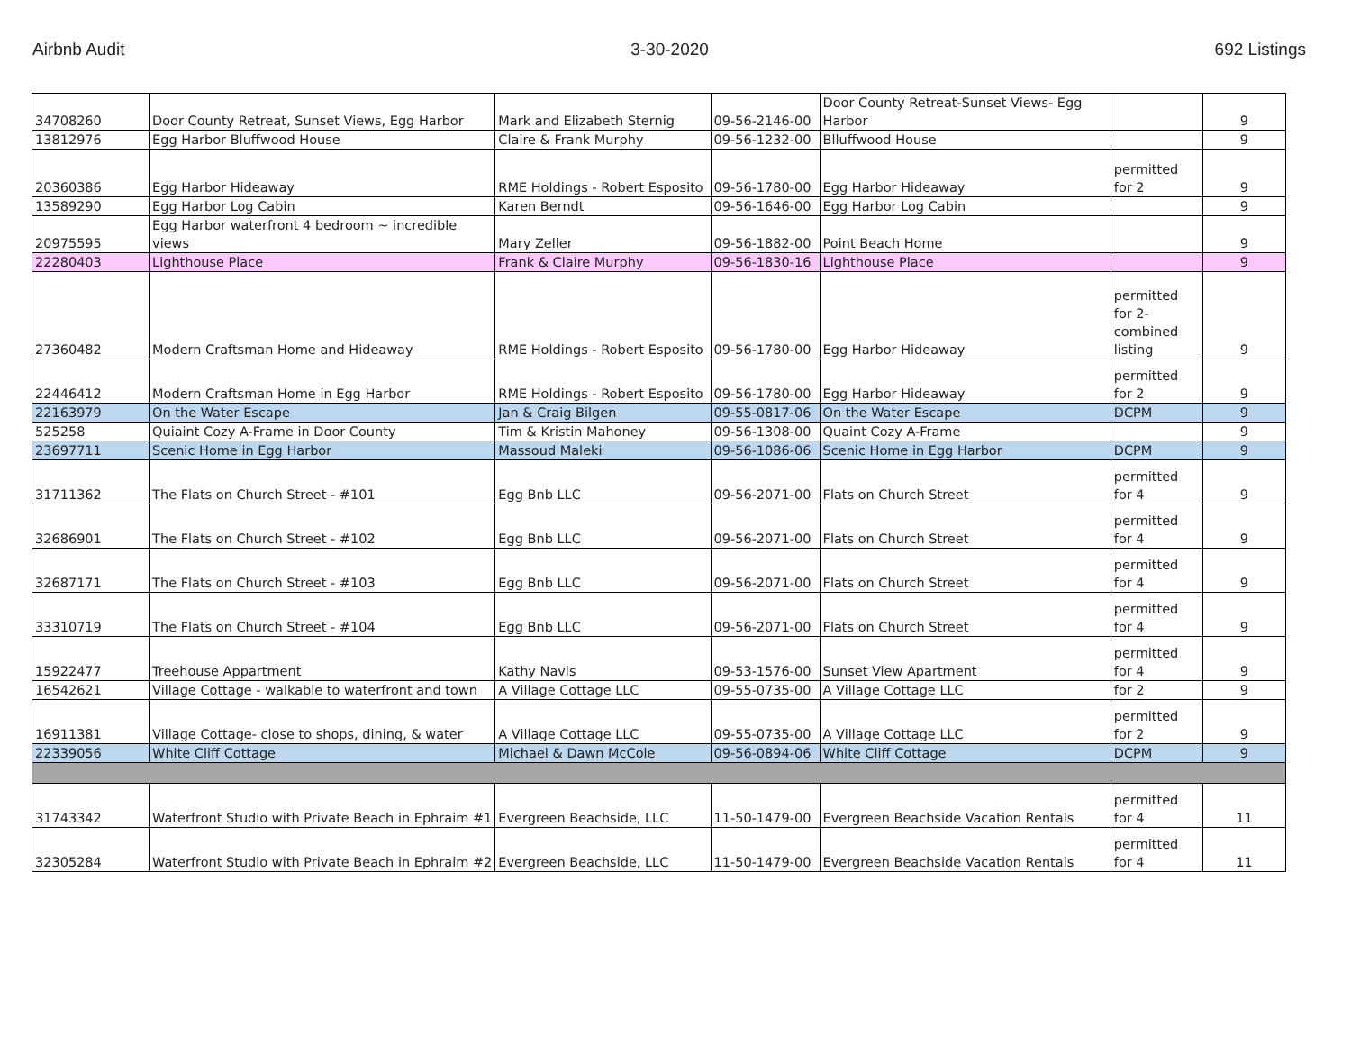Airbnb Audit 3-30-2020 692 Listings
| 34708260 | Door County Retreat, Sunset Views, Egg Harbor | Mark and Elizabeth Sternig | 09-56-2146-00 | Door County Retreat-Sunset Views- Egg Harbor | | 9 |
| 13812976 | Egg Harbor Bluffwood House | Claire & Frank Murphy | 09-56-1232-00 | Blluffwood House | | 9 |
| 20360386 | Egg Harbor Hideaway | RME Holdings - Robert Esposito | 09-56-1780-00 | Egg Harbor Hideaway | permitted for 2 | 9 |
| 13589290 | Egg Harbor Log Cabin | Karen Berndt | 09-56-1646-00 | Egg Harbor Log Cabin | | 9 |
| 20975595 | Egg Harbor waterfront 4 bedroom ~ incredible views | Mary Zeller | 09-56-1882-00 | Point Beach Home | | 9 |
| 22280403 | Lighthouse Place | Frank & Claire Murphy | 09-56-1830-16 | Lighthouse Place | | 9 |
| 27360482 | Modern Craftsman Home and Hideaway | RME Holdings - Robert Esposito | 09-56-1780-00 | Egg Harbor Hideaway | permitted for 2- combined listing | 9 |
| 22446412 | Modern Craftsman Home in Egg Harbor | RME Holdings - Robert Esposito | 09-56-1780-00 | Egg Harbor Hideaway | permitted for 2 | 9 |
| 22163979 | On the Water Escape | Jan & Craig Bilgen | 09-55-0817-06 | On the Water Escape | DCPM | 9 |
| 525258 | Quiaint Cozy A-Frame in Door County | Tim & Kristin Mahoney | 09-56-1308-00 | Quaint Cozy A-Frame | | 9 |
| 23697711 | Scenic Home in Egg Harbor | Massoud Maleki | 09-56-1086-06 | Scenic Home in Egg Harbor | DCPM | 9 |
| 31711362 | The Flats on Church Street - #101 | Egg Bnb LLC | 09-56-2071-00 | Flats on Church Street | permitted for 4 | 9 |
| 32686901 | The Flats on Church Street - #102 | Egg Bnb LLC | 09-56-2071-00 | Flats on Church Street | permitted for 4 | 9 |
| 32687171 | The Flats on Church Street - #103 | Egg Bnb LLC | 09-56-2071-00 | Flats on Church Street | permitted for 4 | 9 |
| 33310719 | The Flats on Church Street - #104 | Egg Bnb LLC | 09-56-2071-00 | Flats on Church Street | permitted for 4 | 9 |
| 15922477 | Treehouse Appartment | Kathy Navis | 09-53-1576-00 | Sunset View Apartment | permitted for 4 | 9 |
| 16542621 | Village Cottage - walkable to waterfront and town | A Village Cottage LLC | 09-55-0735-00 | A Village Cottage LLC | for 2 | 9 |
| 16911381 | Village Cottage- close to shops, dining, & water | A Village Cottage LLC | 09-55-0735-00 | A Village Cottage LLC | permitted for 2 | 9 |
| 22339056 | White Cliff Cottage | Michael & Dawn McCole | 09-56-0894-06 | White Cliff Cottage | DCPM | 9 |
| 31743342 | Waterfront Studio with Private Beach in Ephraim #1 | Evergreen Beachside, LLC | 11-50-1479-00 | Evergreen Beachside Vacation Rentals | permitted for 4 | 11 |
| 32305284 | Waterfront Studio with Private Beach in Ephraim #2 | Evergreen Beachside, LLC | 11-50-1479-00 | Evergreen Beachside Vacation Rentals | permitted for 4 | 11 |